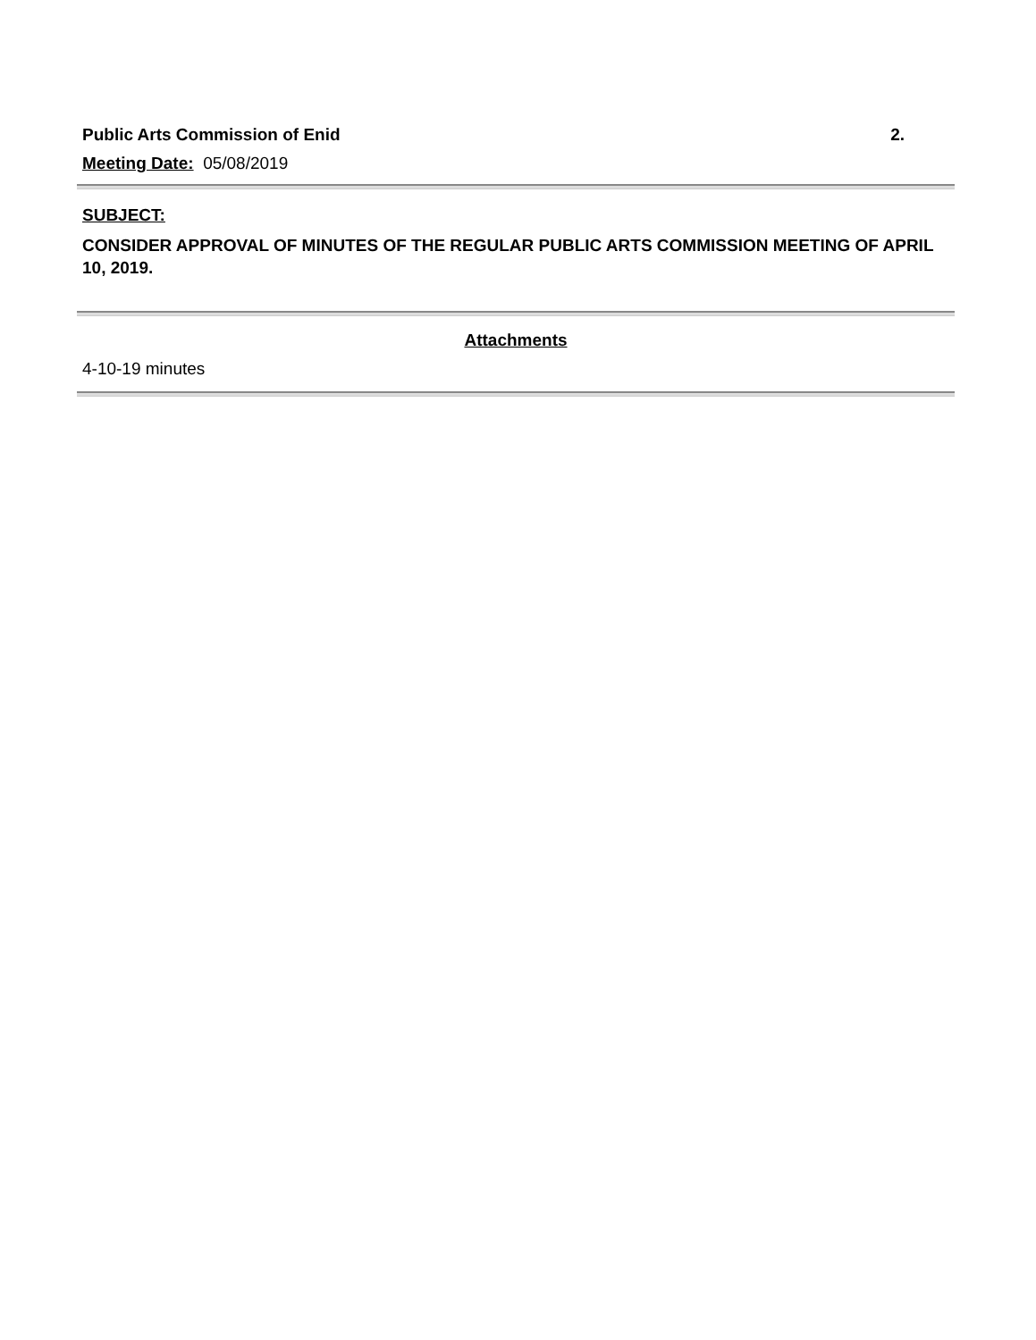Public Arts Commission of Enid 2.
Meeting Date: 05/08/2019
SUBJECT:
CONSIDER APPROVAL OF MINUTES OF THE REGULAR PUBLIC ARTS COMMISSION MEETING OF APRIL 10, 2019.
Attachments
4-10-19 minutes